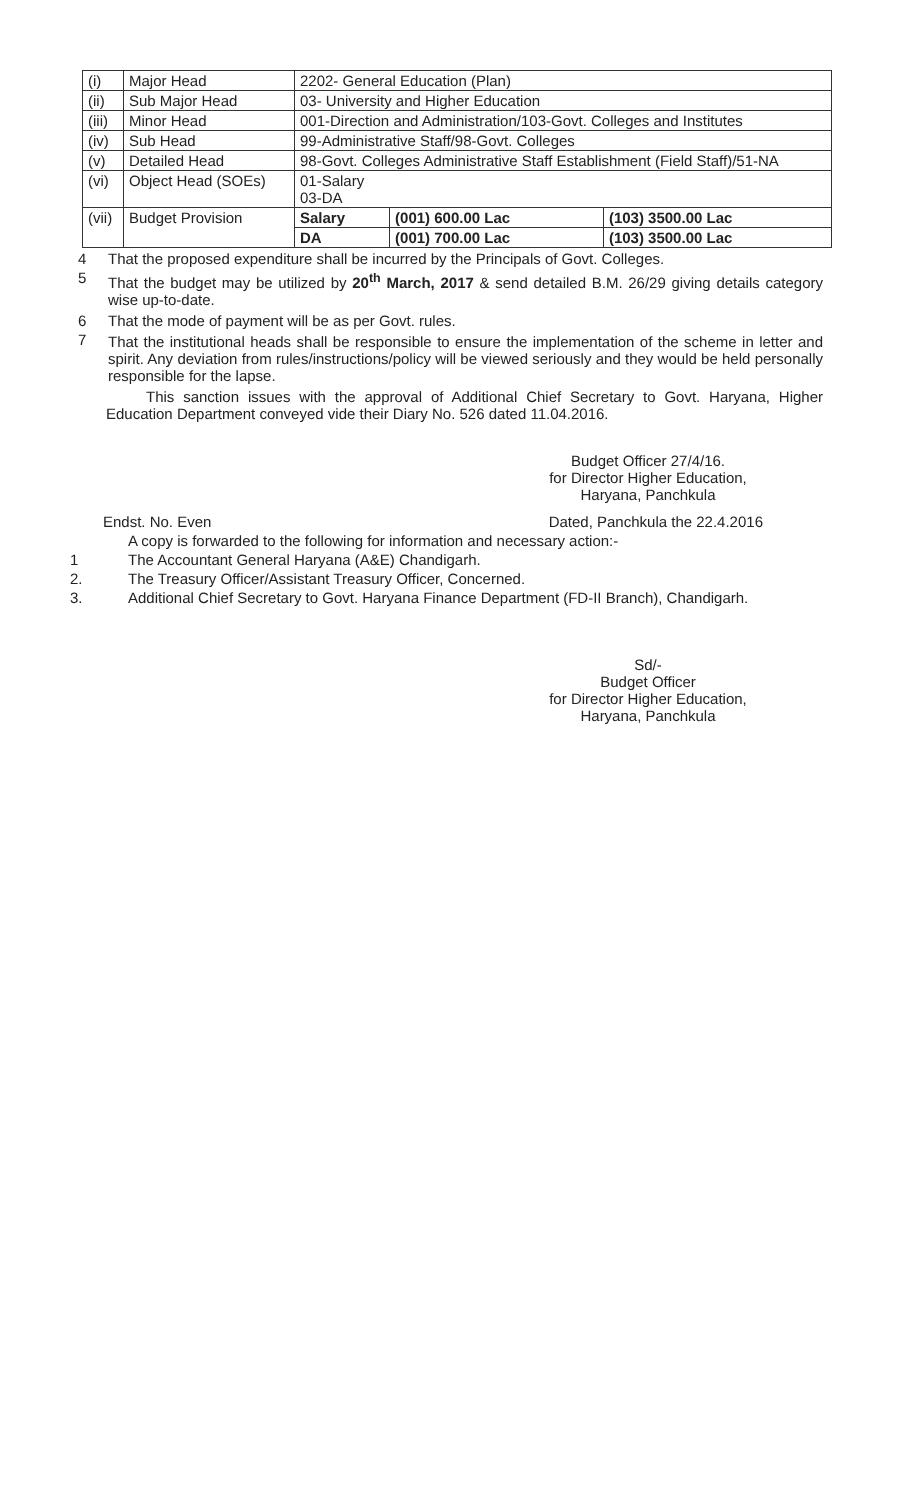| (i) | Major Head | 2202- General Education (Plan) | | |
| (ii) | Sub Major Head | 03- University and Higher Education | | |
| (iii) | Minor Head | 001-Direction and Administration/103-Govt. Colleges and Institutes | | |
| (iv) | Sub Head | 99-Administrative Staff/98-Govt. Colleges | | |
| (v) | Detailed Head | 98-Govt. Colleges Administrative Staff Establishment (Field Staff)/51-NA | | |
| (vi) | Object Head (SOEs) | 01-Salary 03-DA | | |
| (vii) | Budget Provision | Salary | (001) 600.00 Lac | (103) 3500.00 Lac |
| | | DA | (001) 700.00 Lac | (103) 3500.00 Lac |
4 That the proposed expenditure shall be incurred by the Principals of Govt. Colleges.
5 That the budget may be utilized by 20<sup>th</sup> March, 2017 & send detailed B.M. 26/29 giving details category wise up-to-date.
6 That the mode of payment will be as per Govt. rules.
7 That the institutional heads shall be responsible to ensure the implementation of the scheme in letter and spirit. Any deviation from rules/instructions/policy will be viewed seriously and they would be held personally responsible for the lapse.
This sanction issues with the approval of Additional Chief Secretary to Govt. Haryana, Higher Education Department conveyed vide their Diary No. 526 dated 11.04.2016.
Budget Officer 27/4/16.
for Director Higher Education,
Haryana, Panchkula
Endst. No. Even Dated, Panchkula the 22.4.2016
A copy is forwarded to the following for information and necessary action:-
1 The Accountant General Haryana (A&E) Chandigarh.
2. The Treasury Officer/Assistant Treasury Officer, Concerned.
3. Additional Chief Secretary to Govt. Haryana Finance Department (FD-II Branch), Chandigarh.
Sd/-
Budget Officer
for Director Higher Education,
Haryana, Panchkula